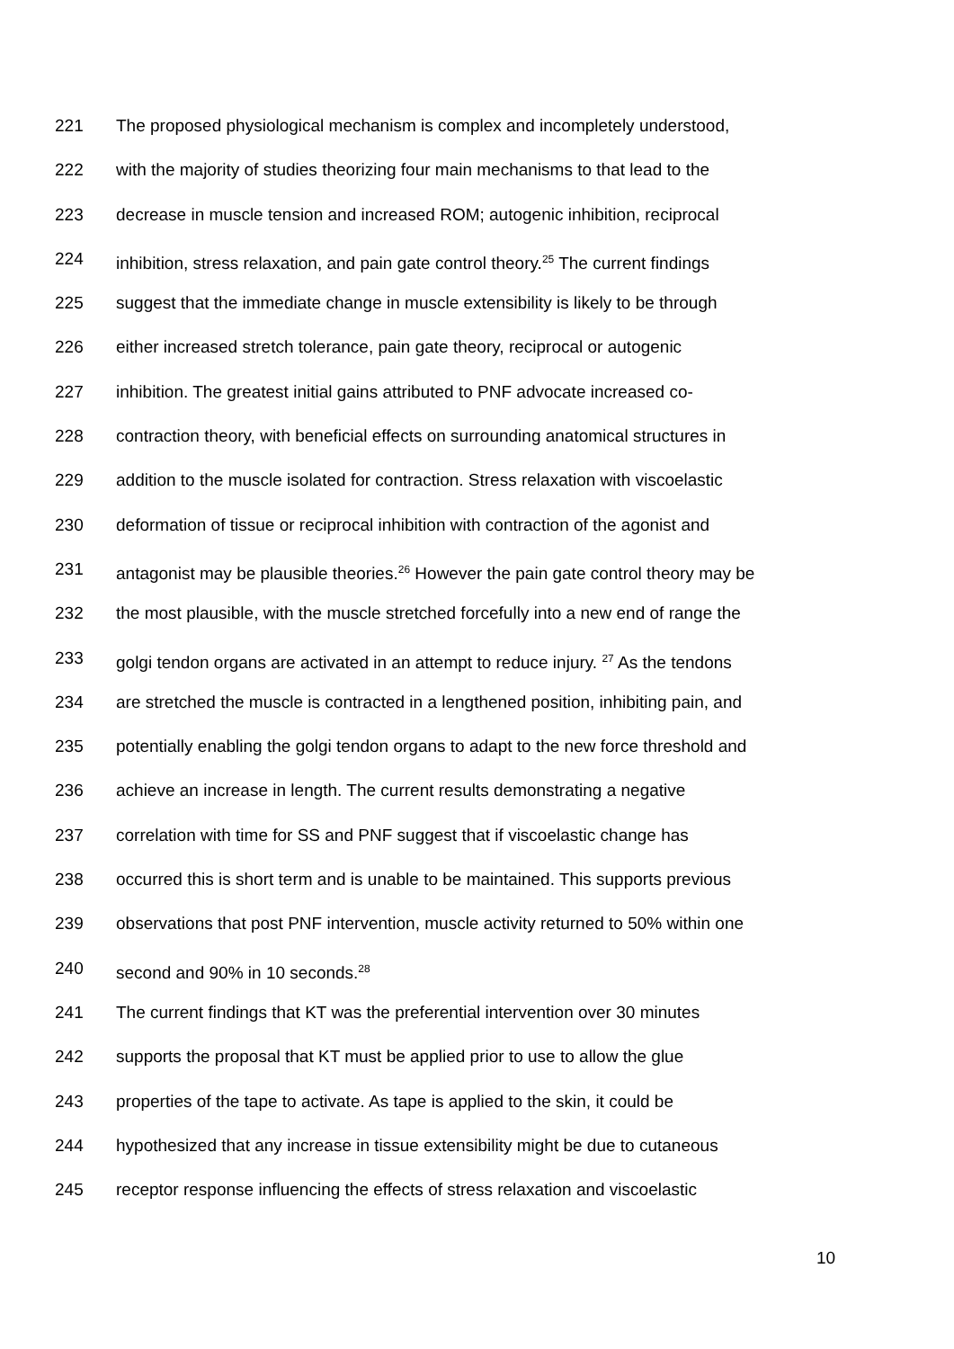221 The proposed physiological mechanism is complex and incompletely understood,
222 with the majority of studies theorizing four main mechanisms to that lead to the
223 decrease in muscle tension and increased ROM; autogenic inhibition, reciprocal
224 inhibition, stress relaxation, and pain gate control theory.<sup>25</sup> The current findings
225 suggest that the immediate change in muscle extensibility is likely to be through
226 either increased stretch tolerance, pain gate theory, reciprocal or autogenic
227 inhibition. The greatest initial gains attributed to PNF advocate increased co-
228 contraction theory, with beneficial effects on surrounding anatomical structures in
229 addition to the muscle isolated for contraction. Stress relaxation with viscoelastic
230 deformation of tissue or reciprocal inhibition with contraction of the agonist and
231 antagonist may be plausible theories.<sup>26</sup> However the pain gate control theory may be
232 the most plausible, with the muscle stretched forcefully into a new end of range the
233 golgi tendon organs are activated in an attempt to reduce injury. <sup>27</sup> As the tendons
234 are stretched the muscle is contracted in a lengthened position, inhibiting pain, and
235 potentially enabling the golgi tendon organs to adapt to the new force threshold and
236 achieve an increase in length. The current results demonstrating a negative
237 correlation with time for SS and PNF suggest that if viscoelastic change has
238 occurred this is short term and is unable to be maintained. This supports previous
239 observations that post PNF intervention, muscle activity returned to 50% within one
240 second and 90% in 10 seconds.<sup>28</sup>
241 The current findings that KT was the preferential intervention over 30 minutes
242 supports the proposal that KT must be applied prior to use to allow the glue
243 properties of the tape to activate. As tape is applied to the skin, it could be
244 hypothesized that any increase in tissue extensibility might be due to cutaneous
245 receptor response influencing the effects of stress relaxation and viscoelastic
10